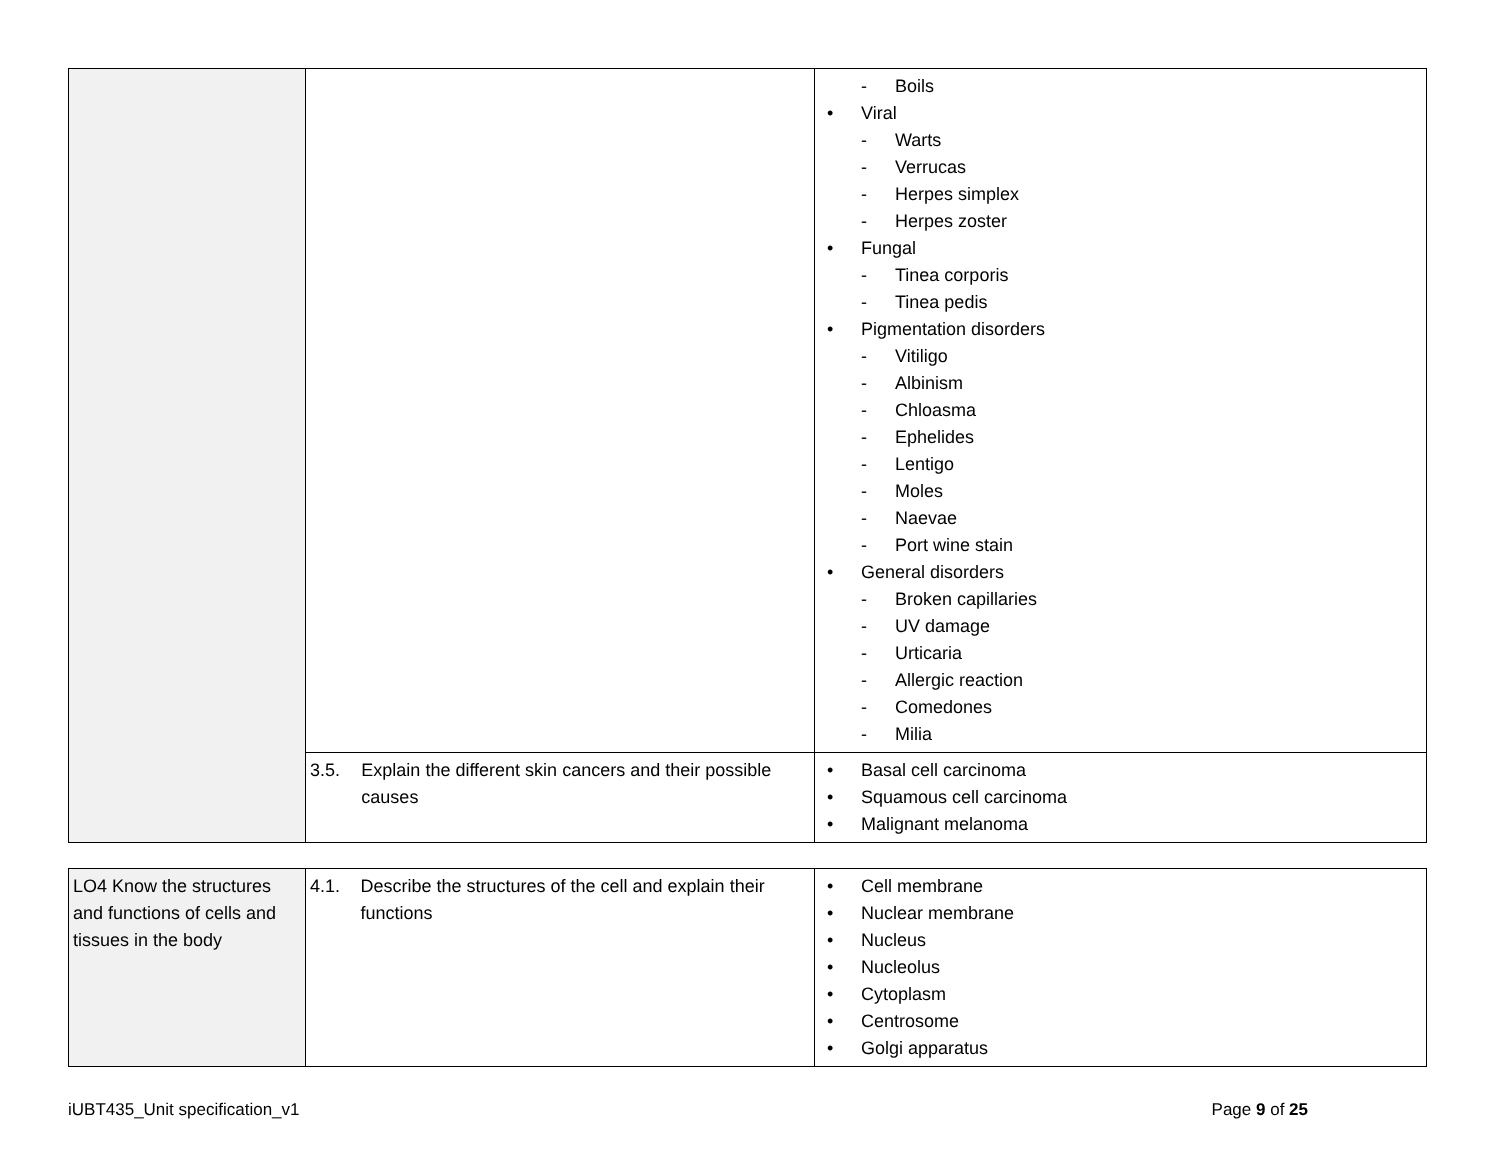| | | - Boils • Viral - Warts - Verrucas - Herpes simplex - Herpes zoster • Fungal - Tinea corporis - Tinea pedis • Pigmentation disorders - Vitiligo - Albinism - Chloasma - Ephelides - Lentigo - Moles - Naevae - Port wine stain • General disorders - Broken capillaries - UV damage - Urticaria - Allergic reaction - Comedones - Milia |
| | 3.5. Explain the different skin cancers and their possible causes | • Basal cell carcinoma • Squamous cell carcinoma • Malignant melanoma |
| LO4 Know the structures and functions of cells and tissues in the body | 4.1. Describe the structures of the cell and explain their functions | • Cell membrane • Nuclear membrane • Nucleus • Nucleolus • Cytoplasm • Centrosome • Golgi apparatus |
iUBT435_Unit specification_v1 Page 9 of 25